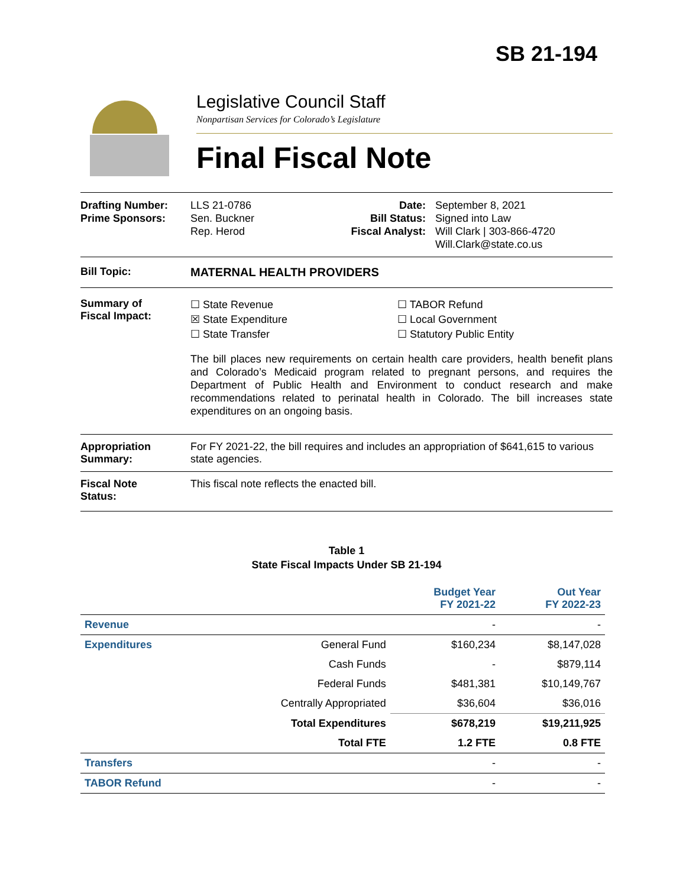SB 21-194
Legislative Council Staff
Nonpartisan Services for Colorado’s Legislature
Final Fiscal Note
Drafting Number:
Prime Sponsors:
LLS 21-0786
Sen. Buckner
Rep. Herod
Date:
Bill Status:
Fiscal Analyst:
September 8, 2021
Signed into Law
Will Clark | 303-866-4720
Will.Clark@state.co.us
Bill Topic: MATERNAL HEALTH PROVIDERS
Summary of
Fiscal Impact:
☐ State Revenue
☒ State Expenditure
☐ State Transfer
☐ TABOR Refund
☐ Local Government
☐ Statutory Public Entity
The bill places new requirements on certain health care providers, health benefit plans and Colorado’s Medicaid program related to pregnant persons, and requires the Department of Public Health and Environment to conduct research and make recommendations related to perinatal health in Colorado. The bill increases state expenditures on an ongoing basis.
Appropriation
Summary:
For FY 2021-22, the bill requires and includes an appropriation of $641,615 to various state agencies.
Fiscal Note
Status:
This fiscal note reflects the enacted bill.
Table 1
State Fiscal Impacts Under SB 21-194
| | | Budget Year FY 2021-22 | Out Year FY 2022-23 |
| --- | --- | --- | --- |
| Revenue | | - | - |
| Expenditures | General Fund | $160,234 | $8,147,028 |
| | Cash Funds | - | $879,114 |
| | Federal Funds | $481,381 | $10,149,767 |
| | Centrally Appropriated | $36,604 | $36,016 |
| | Total Expenditures | $678,219 | $19,211,925 |
| | Total FTE | 1.2 FTE | 0.8 FTE |
| Transfers | | - | - |
| TABOR Refund | | - | - |